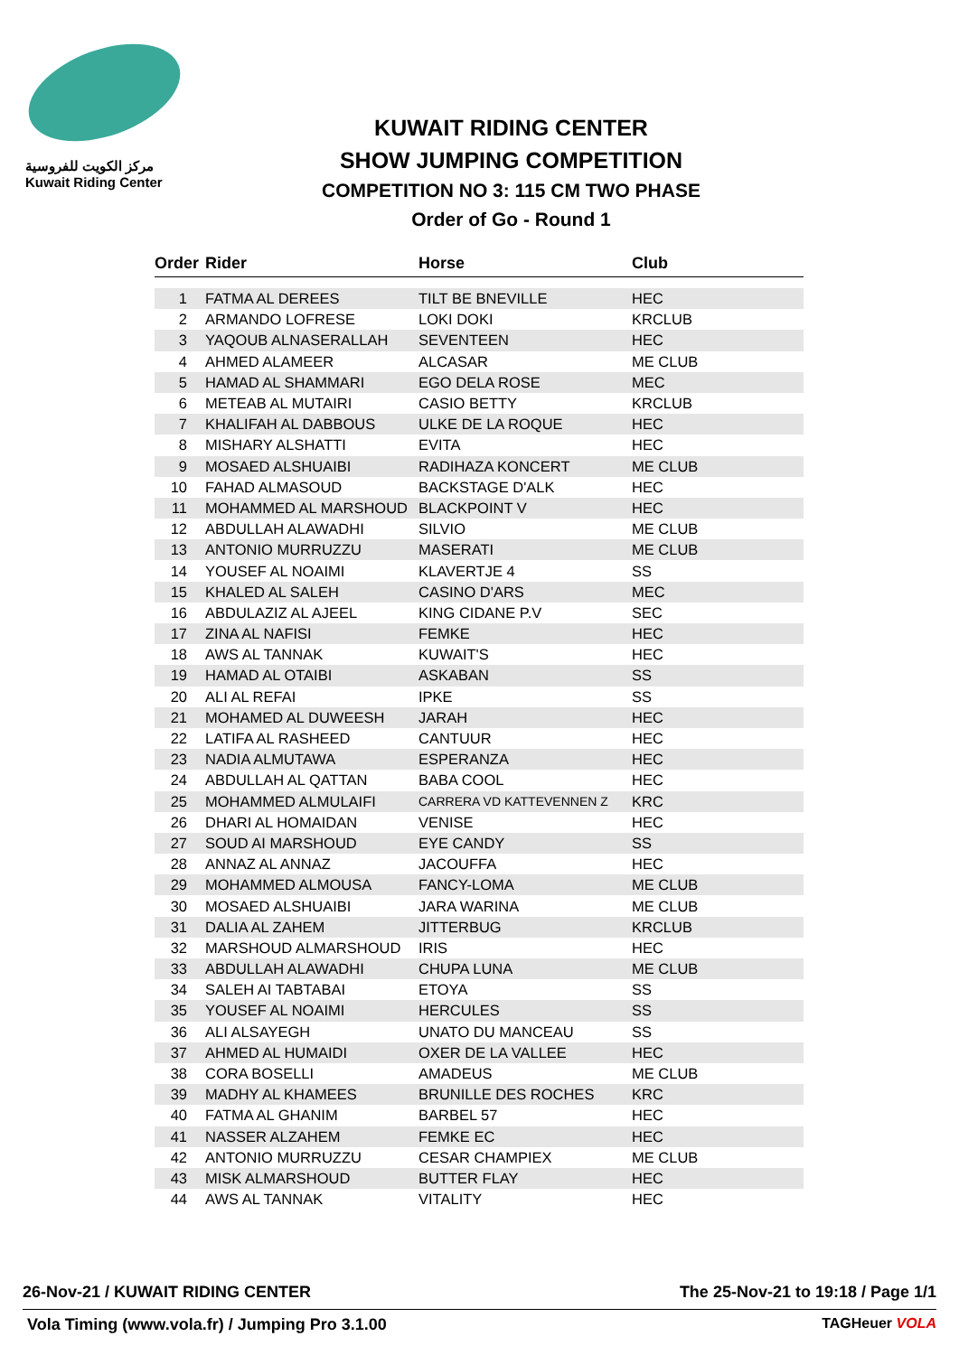مركز الكويت للفروسية
Kuwait Riding Center
KUWAIT RIDING CENTER
SHOW JUMPING COMPETITION
COMPETITION NO 3: 115 CM TWO PHASE
Order of Go - Round 1
| Order | Rider | Horse | Club |
| --- | --- | --- | --- |
| 1 | FATMA AL DEREES | TILT BE BNEVILLE | HEC |
| 2 | ARMANDO LOFRESE | LOKI DOKI | KRCLUB |
| 3 | YAQOUB ALNASERALLAH | SEVENTEEN | HEC |
| 4 | AHMED ALAMEER | ALCASAR | ME CLUB |
| 5 | HAMAD AL SHAMMARI | EGO DELA ROSE | MEC |
| 6 | METEAB AL MUTAIRI | CASIO BETTY | KRCLUB |
| 7 | KHALIFAH AL DABBOUS | ULKE DE LA ROQUE | HEC |
| 8 | MISHARY ALSHATTI | EVITA | HEC |
| 9 | MOSAED ALSHUAIBI | RADIHAZA KONCERT | ME CLUB |
| 10 | FAHAD ALMASOUD | BACKSTAGE D'ALK | HEC |
| 11 | MOHAMMED AL MARSHOUD | BLACKPOINT V | HEC |
| 12 | ABDULLAH ALAWADHI | SILVIO | ME CLUB |
| 13 | ANTONIO MURRUZZU | MASERATI | ME CLUB |
| 14 | YOUSEF AL NOAIMI | KLAVERTJE 4 | SS |
| 15 | KHALED AL SALEH | CASINO D'ARS | MEC |
| 16 | ABDULAZIZ AL AJEEL | KING CIDANE P.V | SEC |
| 17 | ZINA AL NAFISI | FEMKE | HEC |
| 18 | AWS AL TANNAK | KUWAIT'S | HEC |
| 19 | HAMAD AL OTAIBI | ASKABAN | SS |
| 20 | ALI AL REFAI | IPKE | SS |
| 21 | MOHAMED AL DUWEESH | JARAH | HEC |
| 22 | LATIFA AL RASHEED | CANTUUR | HEC |
| 23 | NADIA ALMUTAWA | ESPERANZA | HEC |
| 24 | ABDULLAH AL QATTAN | BABA COOL | HEC |
| 25 | MOHAMMED ALMULAIFI | CARRERA VD KATTEVENNEN Z | KRC |
| 26 | DHARI AL HOMAIDAN | VENISE | HEC |
| 27 | SOUD AI MARSHOUD | EYE CANDY | SS |
| 28 | ANNAZ AL ANNAZ | JACOUFFA | HEC |
| 29 | MOHAMMED ALMOUSA | FANCY-LOMA | ME CLUB |
| 30 | MOSAED ALSHUAIBI | JARA WARINA | ME CLUB |
| 31 | DALIA AL ZAHEM | JITTERBUG | KRCLUB |
| 32 | MARSHOUD ALMARSHOUD | IRIS | HEC |
| 33 | ABDULLAH ALAWADHI | CHUPA LUNA | ME CLUB |
| 34 | SALEH AI TABTABAI | ETOYA | SS |
| 35 | YOUSEF AL NOAIMI | HERCULES | SS |
| 36 | ALI ALSAYEGH | UNATO DU MANCEAU | SS |
| 37 | AHMED AL HUMAIDI | OXER DE LA VALLEE | HEC |
| 38 | CORA BOSELLI | AMADEUS | ME CLUB |
| 39 | MADHY AL KHAMEES | BRUNILLE DES ROCHES | KRC |
| 40 | FATMA AL GHANIM | BARBEL 57 | HEC |
| 41 | NASSER ALZAHEM | FEMKE EC | HEC |
| 42 | ANTONIO MURRUZZU | CESAR CHAMPIEX | ME CLUB |
| 43 | MISK ALMARSHOUD | BUTTER FLAY | HEC |
| 44 | AWS AL TANNAK | VITALITY | HEC |
26-Nov-21 / KUWAIT RIDING CENTER The 25-Nov-21 to 19:18 / Page 1/1
Vola Timing (www.vola.fr) / Jumping Pro 3.1.00 TAGHeuer VOLA